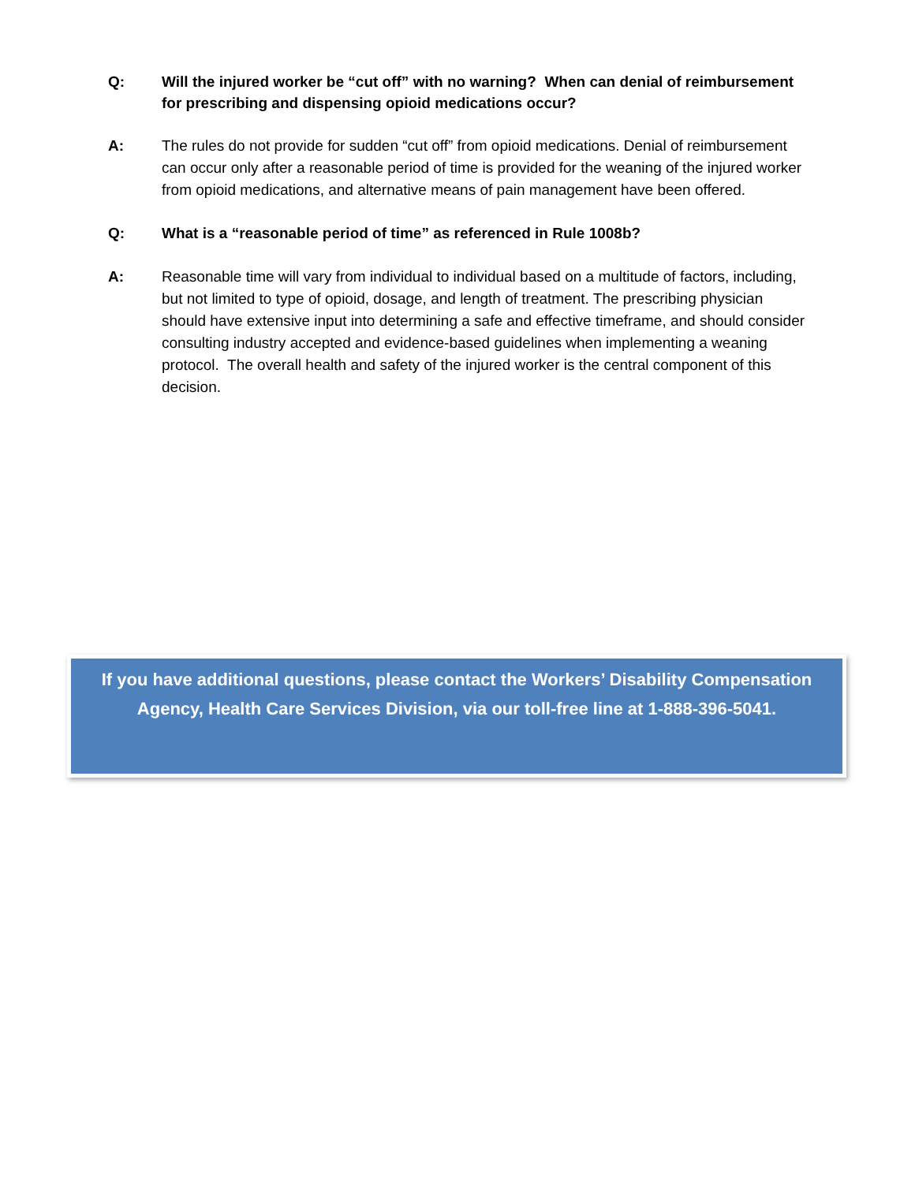Q:
Will the injured worker be “cut off” with no warning? When can denial of reimbursement for prescribing and dispensing opioid medications occur?
A: The rules do not provide for sudden “cut off” from opioid medications. Denial of reimbursement can occur only after a reasonable period of time is provided for the weaning of the injured worker from opioid medications, and alternative means of pain management have been offered.
Q:
What is a “reasonable period of time” as referenced in Rule 1008b?
A: Reasonable time will vary from individual to individual based on a multitude of factors, including, but not limited to type of opioid, dosage, and length of treatment. The prescribing physician should have extensive input into determining a safe and effective timeframe, and should consider consulting industry accepted and evidence-based guidelines when implementing a weaning protocol. The overall health and safety of the injured worker is the central component of this decision.
If you have additional questions, please contact the Workers’ Disability Compensation Agency, Health Care Services Division, via our toll-free line at 1-888-396-5041.